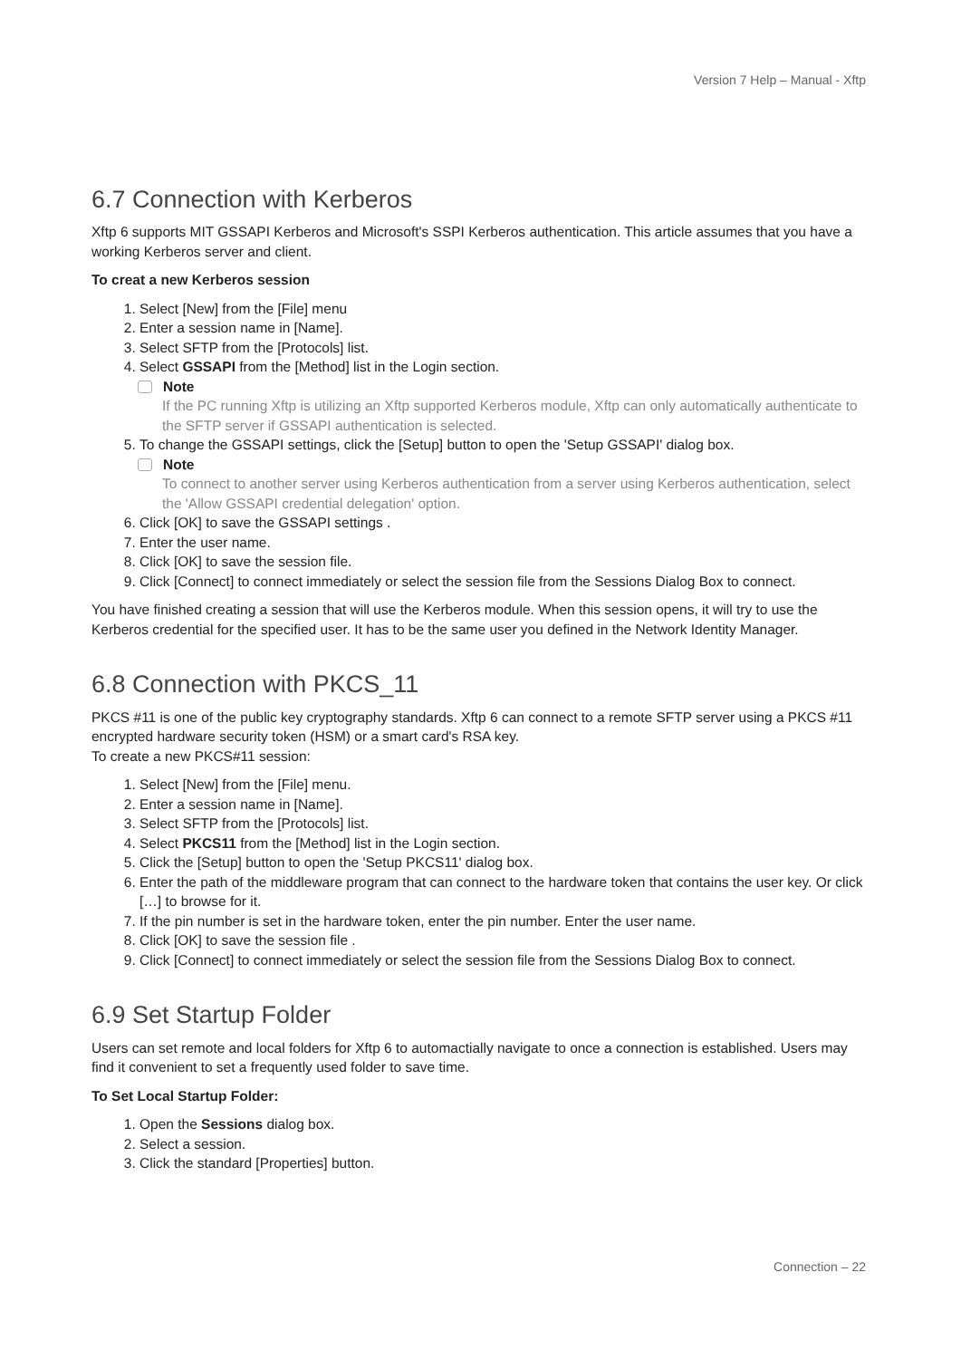Version 7 Help – Manual - Xftp
6.7 Connection with Kerberos
Xftp 6 supports MIT GSSAPI Kerberos and Microsoft's SSPI Kerberos authentication. This article assumes that you have a working Kerberos server and client.
To creat a new Kerberos session
1. Select [New] from the [File] menu
2. Enter a session name in [Name].
3. Select SFTP from the [Protocols] list.
4. Select GSSAPI from the [Method] list in the Login section.
Note
If the PC running Xftp is utilizing an Xftp supported Kerberos module, Xftp can only automatically authenticate to the SFTP server if GSSAPI authentication is selected.
5. To change the GSSAPI settings, click the [Setup] button to open the 'Setup GSSAPI' dialog box.
Note
To connect to another server using Kerberos authentication from a server using Kerberos authentication, select the 'Allow GSSAPI credential delegation' option.
6. Click [OK] to save the GSSAPI settings .
7. Enter the user name.
8. Click [OK] to save the session file.
9. Click [Connect] to connect immediately or select the session file from the Sessions Dialog Box to connect.
You have finished creating a session that will use the Kerberos module. When this session opens, it will try to use the Kerberos credential for the specified user. It has to be the same user you defined in the Network Identity Manager.
6.8 Connection with PKCS_11
PKCS #11 is one of the public key cryptography standards. Xftp 6 can connect to a remote SFTP server using a PKCS #11 encrypted hardware security token (HSM) or a smart card's RSA key.
To create a new PKCS#11 session:
1. Select [New] from the [File] menu.
2. Enter a session name in [Name].
3. Select SFTP from the [Protocols] list.
4. Select PKCS11 from the [Method] list in the Login section.
5. Click the [Setup] button to open the 'Setup PKCS11' dialog box.
6. Enter the path of the middleware program that can connect to the hardware token that contains the user key. Or click […] to browse for it.
7. If the pin number is set in the hardware token, enter the pin number. Enter the user name.
8. Click [OK] to save the session file .
9. Click [Connect] to connect immediately or select the session file from the Sessions Dialog Box to connect.
6.9 Set Startup Folder
Users can set remote and local folders for Xftp 6 to automactially navigate to once a connection is established. Users may find it convenient to set a frequently used folder to save time.
To Set Local Startup Folder:
1. Open the Sessions dialog box.
2. Select a session.
3. Click the standard [Properties] button.
Connection – 22